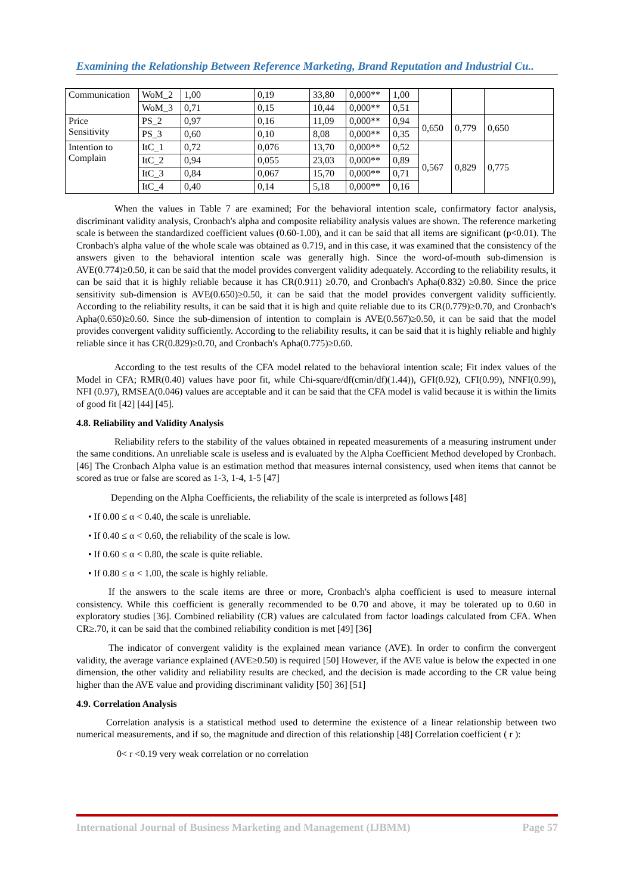Examining the Relationship Between Reference Marketing, Brand Reputation and Industrial Cu..
| Communication | WoM_2 | 1,00 | 0,19 | 33,80 | 0,000** | 1,00 | | | |
| | WoM_3 | 0,71 | 0,15 | 10,44 | 0,000** | 0,51 | | | |
| Price Sensitivity | PS_2 | 0,97 | 0,16 | 11,09 | 0,000** | 0,94 | 0,650 | 0,779 | 0,650 |
| | PS_3 | 0,60 | 0,10 | 8,08 | 0,000** | 0,35 | | | |
| Intention to Complain | ItC_1 | 0,72 | 0,076 | 13,70 | 0,000** | 0,52 | 0,567 | 0,829 | 0,775 |
| | ItC_2 | 0,94 | 0,055 | 23,03 | 0,000** | 0,89 | | | |
| | ItC_3 | 0,84 | 0,067 | 15,70 | 0,000** | 0,71 | | | |
| | ItC_4 | 0,40 | 0,14 | 5,18 | 0,000** | 0,16 | | | |
When the values in Table 7 are examined; For the behavioral intention scale, confirmatory factor analysis, discriminant validity analysis, Cronbach's alpha and composite reliability analysis values are shown. The reference marketing scale is between the standardized coefficient values (0.60-1.00), and it can be said that all items are significant (p<0.01). The Cronbach's alpha value of the whole scale was obtained as 0.719, and in this case, it was examined that the consistency of the answers given to the behavioral intention scale was generally high. Since the word-of-mouth sub-dimension is AVE(0.774)≥0.50, it can be said that the model provides convergent validity adequately. According to the reliability results, it can be said that it is highly reliable because it has CR(0.911) ≥0.70, and Cronbach's Apha(0.832) ≥0.80. Since the price sensitivity sub-dimension is AVE(0.650)≥0.50, it can be said that the model provides convergent validity sufficiently. According to the reliability results, it can be said that it is high and quite reliable due to its CR(0.779)≥0.70, and Cronbach's Apha(0.650)≥0.60. Since the sub-dimension of intention to complain is AVE(0.567)≥0.50, it can be said that the model provides convergent validity sufficiently. According to the reliability results, it can be said that it is highly reliable and highly reliable since it has CR(0.829)≥0.70, and Cronbach's Apha(0.775)≥0.60.
According to the test results of the CFA model related to the behavioral intention scale; Fit index values of the Model in CFA; RMR(0.40) values have poor fit, while Chi-square/df(cmin/df)(1.44)), GFI(0.92), CFI(0.99), NNFI(0.99), NFI (0.97), RMSEA(0.046) values are acceptable and it can be said that the CFA model is valid because it is within the limits of good fit [42] [44] [45].
4.8. Reliability and Validity Analysis
Reliability refers to the stability of the values obtained in repeated measurements of a measuring instrument under the same conditions. An unreliable scale is useless and is evaluated by the Alpha Coefficient Method developed by Cronbach. [46] The Cronbach Alpha value is an estimation method that measures internal consistency, used when items that cannot be scored as true or false are scored as 1-3, 1-4, 1-5 [47]
Depending on the Alpha Coefficients, the reliability of the scale is interpreted as follows [48]
• If 0.00 ≤ α < 0.40, the scale is unreliable.
• If 0.40 ≤ α < 0.60, the reliability of the scale is low.
• If 0.60 ≤ α < 0.80, the scale is quite reliable.
• If 0.80 ≤ α < 1.00, the scale is highly reliable.
If the answers to the scale items are three or more, Cronbach's alpha coefficient is used to measure internal consistency. While this coefficient is generally recommended to be 0.70 and above, it may be tolerated up to 0.60 in exploratory studies [36]. Combined reliability (CR) values are calculated from factor loadings calculated from CFA. When CR≥.70, it can be said that the combined reliability condition is met [49] [36]
The indicator of convergent validity is the explained mean variance (AVE). In order to confirm the convergent validity, the average variance explained (AVE≥0.50) is required [50] However, if the AVE value is below the expected in one dimension, the other validity and reliability results are checked, and the decision is made according to the CR value being higher than the AVE value and providing discriminant validity [50] 36] [51]
4.9. Correlation Analysis
Correlation analysis is a statistical method used to determine the existence of a linear relationship between two numerical measurements, and if so, the magnitude and direction of this relationship [48] Correlation coefficient ( r ):
0< r <0.19 very weak correlation or no correlation
International Journal of Business Marketing and Management (IJBMM) Page 57